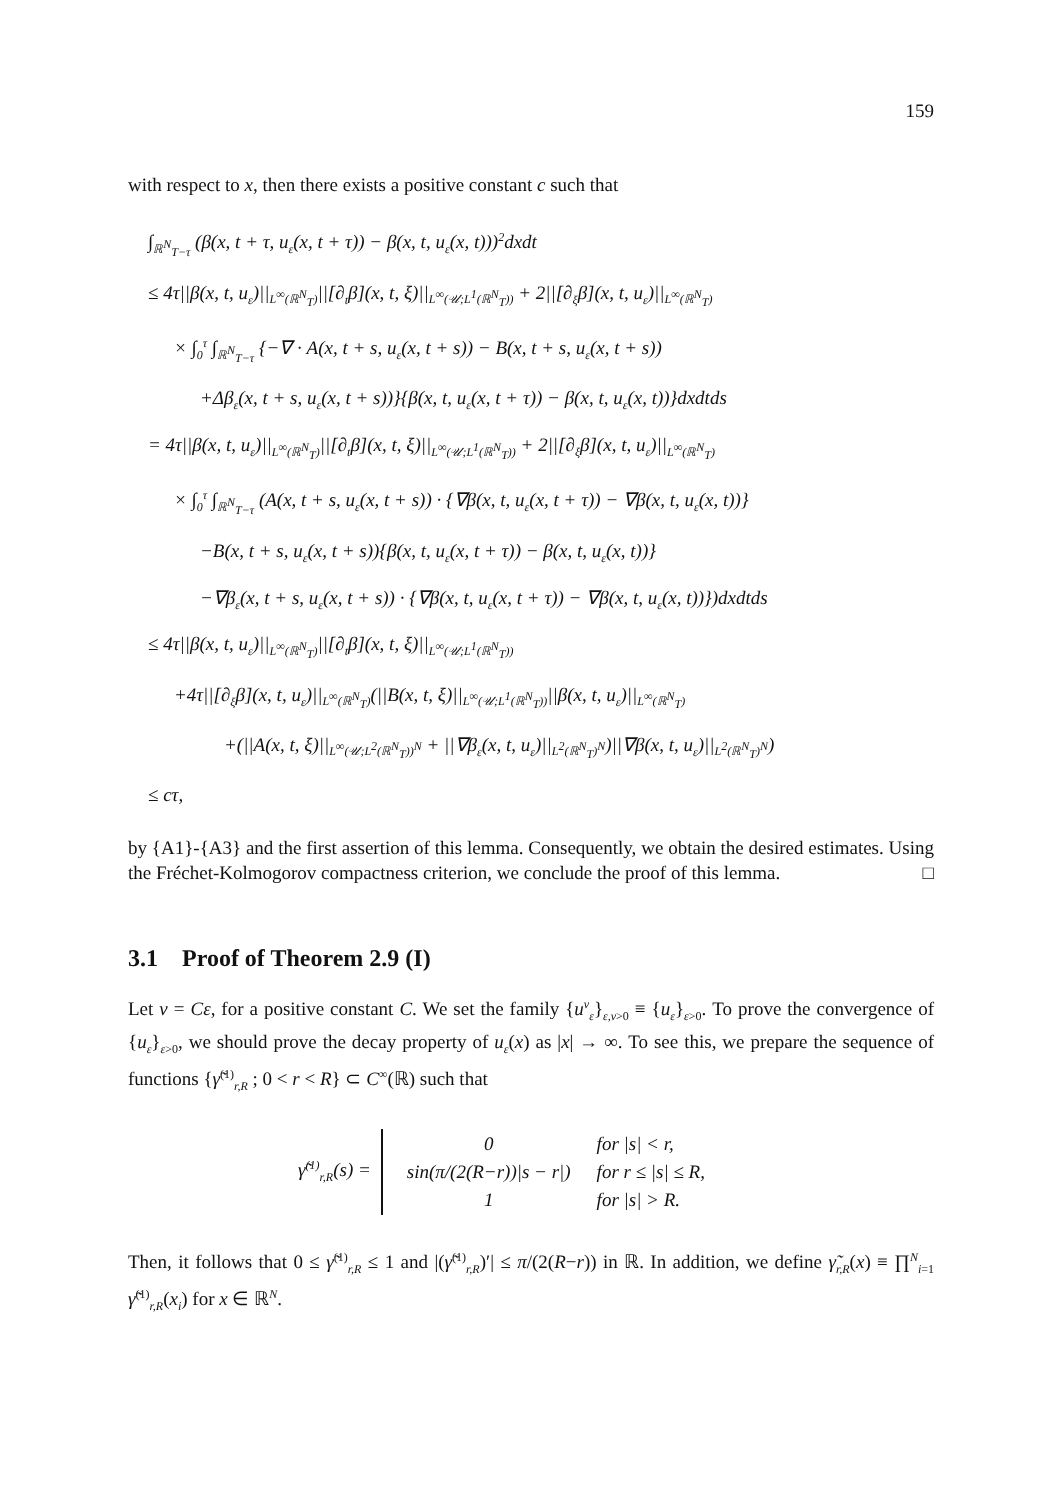159
with respect to x, then there exists a positive constant c such that
∫<sub>ℝ<sup>N</sup><sub>T−τ</sub></sub> (β(x, t + τ, u<sub>ε</sub>(x, t + τ)) − β(x, t, u<sub>ε</sub>(x, t)))<sup>2</sup>dxdt
≤ 4τ||β(x, t, u<sub>ε</sub>)||<sub>L<sup>∞</sup>(ℝ<sup>N</sup><sub>T</sub>)</sub>||[∂<sub>t</sub>β](x, t, ξ)||<sub>L<sup>∞</sup>(𝒰;L<sup>1</sup>(ℝ<sup>N</sup><sub>T</sub>))</sub> + 2||[∂<sub>ξ</sub>β](x, t, u<sub>ε</sub>)||<sub>L<sup>∞</sup>(ℝ<sup>N</sup><sub>T</sub>)</sub>
× ∫<sub>0</sub><sup>τ</sup> ∫<sub>ℝ<sup>N</sup><sub>T−τ</sub></sub> {−∇ · A(x, t + s, u<sub>ε</sub>(x, t + s)) − B(x, t + s, u<sub>ε</sub>(x, t + s))
+Δβ<sub>ε</sub>(x, t + s, u<sub>ε</sub>(x, t + s))}{β(x, t, u<sub>ε</sub>(x, t + τ)) − β(x, t, u<sub>ε</sub>(x, t))}dxdtds
= 4τ||β(x, t, u<sub>ε</sub>)||<sub>L<sup>∞</sup>(ℝ<sup>N</sup><sub>T</sub>)</sub>||[∂<sub>t</sub>β](x, t, ξ)||<sub>L<sup>∞</sup>(𝒰;L<sup>1</sup>(ℝ<sup>N</sup><sub>T</sub>))</sub> + 2||[∂<sub>ξ</sub>β](x, t, u<sub>ε</sub>)||<sub>L<sup>∞</sup>(ℝ<sup>N</sup><sub>T</sub>)</sub>
× ∫<sub>0</sub><sup>τ</sup> ∫<sub>ℝ<sup>N</sup><sub>T−τ</sub></sub> (A(x, t + s, u<sub>ε</sub>(x, t + s)) · {∇β(x, t, u<sub>ε</sub>(x, t + τ)) − ∇β(x, t, u<sub>ε</sub>(x, t))}
−B(x, t + s, u<sub>ε</sub>(x, t + s)){β(x, t, u<sub>ε</sub>(x, t + τ)) − β(x, t, u<sub>ε</sub>(x, t))}
−∇β<sub>ε</sub>(x, t + s, u<sub>ε</sub>(x, t + s)) · {∇β(x, t, u<sub>ε</sub>(x, t + τ)) − ∇β(x, t, u<sub>ε</sub>(x, t))})dxdtds
≤ 4τ||β(x, t, u<sub>ε</sub>)||<sub>L<sup>∞</sup>(ℝ<sup>N</sup><sub>T</sub>)</sub>||[∂<sub>t</sub>β](x, t, ξ)||<sub>L<sup>∞</sup>(𝒰;L<sup>1</sup>(ℝ<sup>N</sup><sub>T</sub>))</sub>
+4τ||[∂<sub>ξ</sub>β](x, t, u<sub>ε</sub>)||<sub>L<sup>∞</sup>(ℝ<sup>N</sup><sub>T</sub>)</sub>(||B(x, t, ξ)||<sub>L<sup>∞</sup>(𝒰;L<sup>1</sup>(ℝ<sup>N</sup><sub>T</sub>))</sub>||β(x, t, u<sub>ε</sub>)||<sub>L<sup>∞</sup>(ℝ<sup>N</sup><sub>T</sub>)</sub>
+(||A(x, t, ξ)||<sub>L<sup>∞</sup>(𝒰;L<sup>2</sup>(ℝ<sup>N</sup><sub>T</sub>))<sup>N</sup></sub> + ||∇β<sub>ε</sub>(x, t, u<sub>ε</sub>)||<sub>L<sup>2</sup>(ℝ<sup>N</sup><sub>T</sub>)<sup>N</sup></sub>)||∇β(x, t, u<sub>ε</sub>)||<sub>L<sup>2</sup>(ℝ<sup>N</sup><sub>T</sub>)<sup>N</sup></sub>)
≤ cτ,
by {A1}-{A3} and the first assertion of this lemma. Consequently, we obtain the desired estimates. Using the Fréchet-Kolmogorov compactness criterion, we conclude the proof of this lemma. □
3.1 Proof of Theorem 2.9 (I)
Let ν = Cε, for a positive constant C. We set the family {u<sup>ν</sup><sub>ε</sub>}<sub>ε,ν>0</sub> ≡ {u<sub>ε</sub>}<sub>ε>0</sub>. To prove the convergence of {u<sub>ε</sub>}<sub>ε>0</sub>, we should prove the decay property of u<sub>ε</sub>(x) as |x| → ∞. To see this, we prepare the sequence of functions {γ̃<sup>(1)</sup><sub>r,R</sub> ; 0 < r < R} ⊂ C<sup>∞</sup>(ℝ) such that
γ̃<sup>(1)</sup><sub>r,R</sub>(s) =
| 0 | for /s/ < r, |
| sin(π/(2(R−r))/s − r/) | for r ≤ /s/ ≤ R, |
| 1 | for /s/ > R. |
Then, it follows that 0 ≤ γ̃<sup>(1)</sup><sub>r,R</sub> ≤ 1 and |(γ̃<sup>(1)</sup><sub>r,R</sub>)′| ≤ π/(2(R−r)) in ℝ. In addition, we define γ̃<sub>r,R</sub>(x) ≡ ∏<sup>N</sup><sub>i=1</sub> γ̃<sup>(1)</sup><sub>r,R</sub>(x<sub>i</sub>) for x ∈ ℝ<sup>N</sup>.